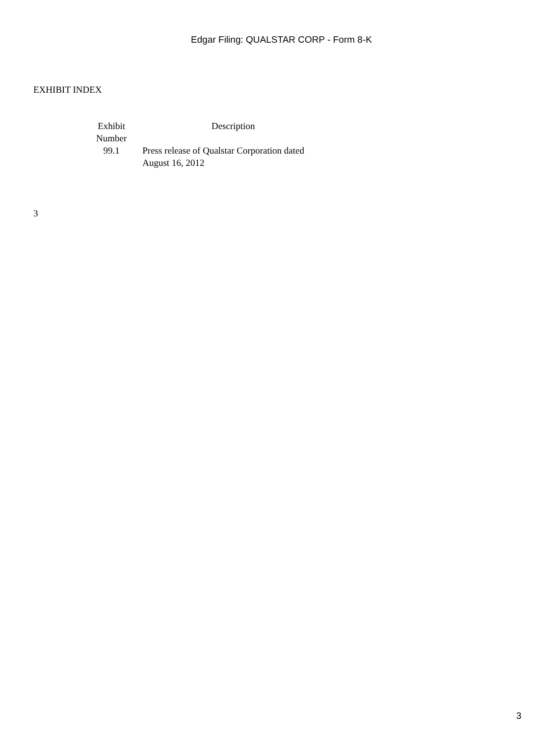Edgar Filing: QUALSTAR CORP - Form 8-K
EXHIBIT INDEX
| Exhibit Number | Description |
| --- | --- |
| 99.1 | Press release of Qualstar Corporation dated August 16, 2012 |
3
3